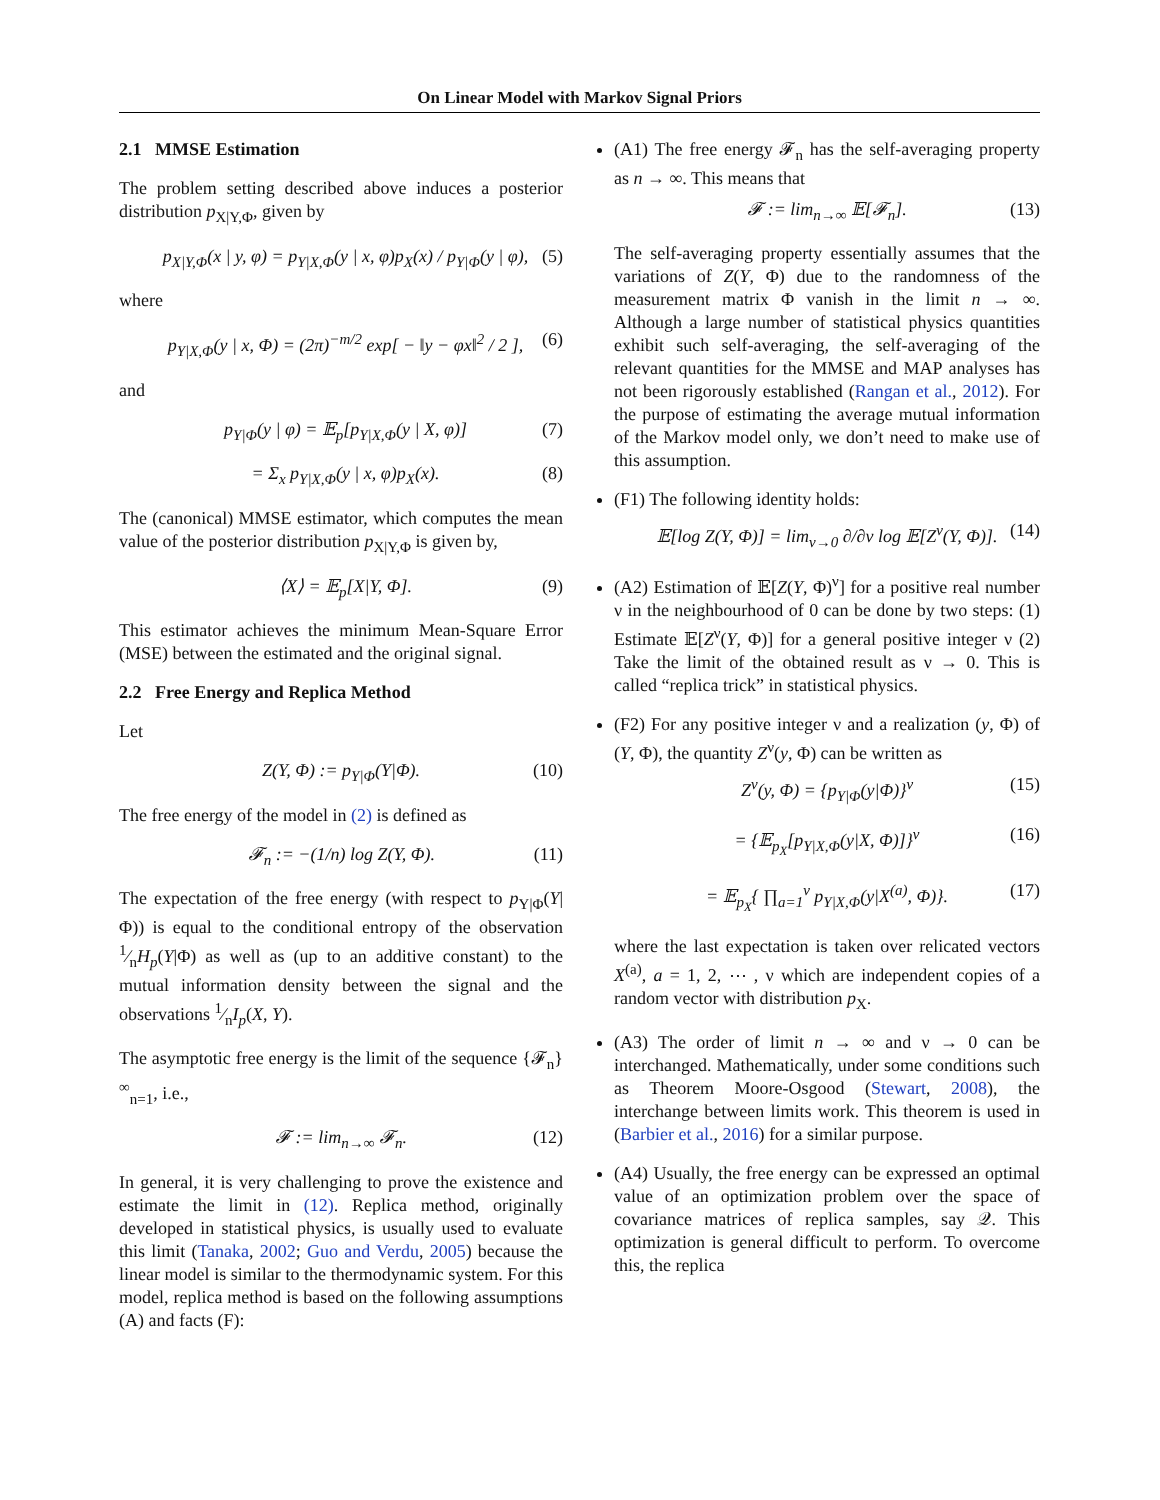On Linear Model with Markov Signal Priors
2.1 MMSE Estimation
The problem setting described above induces a posterior distribution p<sub>X|Y,Φ</sub>, given by
p<sub>X|Y,Φ</sub>(x | y, φ) = p<sub>Y|X,Φ</sub>(y | x, φ)p<sub>X</sub>(x) / p<sub>Y|Φ</sub>(y | φ), (5)
where
p<sub>Y|X,Φ</sub>(y | x, Φ) = (2π)<sup>−m/2</sup> exp[ − ‖y − φx‖<sup>2</sup> / 2 ], (6)
and
p<sub>Y|Φ</sub>(y | φ) = 𝔼<sub>p</sub>[p<sub>Y|X,Φ</sub>(y | X, φ)] (7)
= Σ<sub>x</sub> p<sub>Y|X,Φ</sub>(y | x, φ)p<sub>X</sub>(x). (8)
The (canonical) MMSE estimator, which computes the mean value of the posterior distribution p<sub>X|Y,Φ</sub> is given by,
⟨X⟩ = 𝔼<sub>p</sub>[X|Y, Φ]. (9)
This estimator achieves the minimum Mean-Square Error (MSE) between the estimated and the original signal.
2.2 Free Energy and Replica Method
Let
Z(Y, Φ) := p<sub>Y|Φ</sub>(Y|Φ). (10)
The free energy of the model in (2) is defined as
𝓕<sub>n</sub> := −(1/n) log Z(Y, Φ). (11)
The expectation of the free energy (with respect to p<sub>Y|Φ</sub>(Y|Φ)) is equal to the conditional entropy of the observation 1⁄nH<sub>p</sub>(Y|Φ) as well as (up to an additive constant) to the mutual information density between the signal and the observations 1⁄nI<sub>p</sub>(X, Y).
The asymptotic free energy is the limit of the sequence {𝓕<sub>n</sub>}<sup>∞</sup><sub>n=1</sub>, i.e.,
𝓕 := lim<sub>n→∞</sub> 𝓕<sub>n</sub>. (12)
In general, it is very challenging to prove the existence and estimate the limit in (12). Replica method, originally developed in statistical physics, is usually used to evaluate this limit (Tanaka, 2002; Guo and Verdu, 2005) because the linear model is similar to the thermodynamic system. For this model, replica method is based on the following assumptions (A) and facts (F):
(A1) The free energy 𝓕<sub>n</sub> has the self-averaging property as n → ∞. This means that
𝓕 := lim<sub>n→∞</sub> 𝔼[𝓕<sub>n</sub>]. (13)
The self-averaging property essentially assumes that the variations of Z(Y, Φ) due to the randomness of the measurement matrix Φ vanish in the limit n → ∞. Although a large number of statistical physics quantities exhibit such self-averaging, the self-averaging of the relevant quantities for the MMSE and MAP analyses has not been rigorously established (Rangan et al., 2012). For the purpose of estimating the average mutual information of the Markov model only, we don’t need to make use of this assumption.
(F1) The following identity holds:
𝔼[log Z(Y, Φ)] = lim<sub>ν→0</sub> ∂/∂ν log 𝔼[Z<sup>ν</sup>(Y, Φ)]. (14)
(A2) Estimation of 𝔼[Z(Y, Φ)<sup>ν</sup>] for a positive real number ν in the neighbourhood of 0 can be done by two steps: (1) Estimate 𝔼[Z<sup>ν</sup>(Y, Φ)] for a general positive integer ν (2) Take the limit of the obtained result as ν → 0. This is called “replica trick” in statistical physics.
(F2) For any positive integer ν and a realization (y, Φ) of (Y, Φ), the quantity Z<sup>ν</sup>(y, Φ) can be written as
Z<sup>ν</sup>(y, Φ) = {p<sub>Y|Φ</sub>(y|Φ)}<sup>ν</sup> (15)
= {𝔼<sub>p<sub>X</sub></sub>[p<sub>Y|X,Φ</sub>(y|X, Φ)]}<sup>ν</sup> (16)
= 𝔼<sub>p<sub>X</sub></sub>{ ∏<sub>a=1</sub><sup>ν</sup> p<sub>Y|X,Φ</sub>(y|X<sup>(a)</sup>, Φ)}. (17)
where the last expectation is taken over relicated vectors X<sup>(a)</sup>, a = 1, 2, ⋯ , ν which are independent copies of a random vector with distribution p<sub>X</sub>.
(A3) The order of limit n → ∞ and ν → 0 can be interchanged. Mathematically, under some conditions such as Theorem Moore-Osgood (Stewart, 2008), the interchange between limits work. This theorem is used in (Barbier et al., 2016) for a similar purpose.
(A4) Usually, the free energy can be expressed an optimal value of an optimization problem over the space of covariance matrices of replica samples, say 𝒬. This optimization is general difficult to perform. To overcome this, the replica